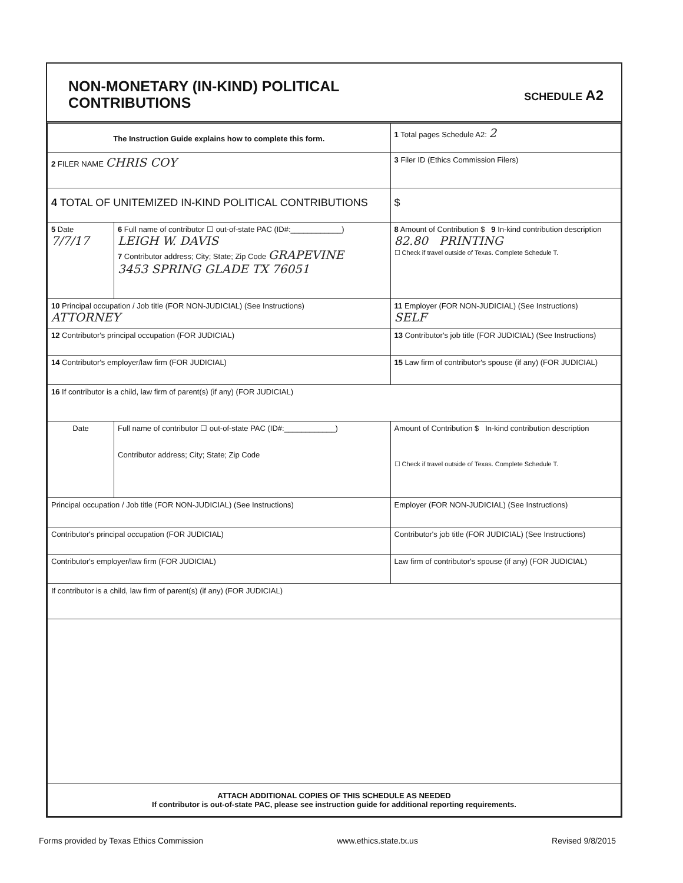NON-MONETARY (IN-KIND) POLITICAL
CONTRIBUTIONS
SCHEDULE A2
| The Instruction Guide explains how to complete this form. | | | 1 Total pages Schedule A2: 2 |
| 2 FILER NAME CHRIS COY | | | 3 Filer ID (Ethics Commission Filers) |
| 4 TOTAL OF UNITEMIZED IN-KIND POLITICAL CONTRIBUTIONS | | | $ |
| 5 Date 7/7/17 | 6 Full name of contributor ☐ out-of-state PAC (ID#:____________) LEIGH W. DAVIS 7 Contributor address; City; State; Zip Code GRAPEVINE 3453 SPRING GLADE TX 76051 | | 8 Amount of Contribution $ 9 In-kind contribution description 82.80 PRINTING ☐ Check if travel outside of Texas. Complete Schedule T. |
| 10 Principal occupation / Job title (FOR NON-JUDICIAL) (See Instructions) ATTORNEY | | 11 Employer (FOR NON-JUDICIAL) (See Instructions) SELF | |
| 12 Contributor's principal occupation (FOR JUDICIAL) | | 13 Contributor's job title (FOR JUDICIAL) (See Instructions) | |
| 14 Contributor's employer/law firm (FOR JUDICIAL) | | 15 Law firm of contributor's spouse (if any) (FOR JUDICIAL) | |
| 16 If contributor is a child, law firm of parent(s) (if any) (FOR JUDICIAL) | | | |
| Date | Full name of contributor ☐ out-of-state PAC (ID#:____________) Contributor address; City; State; Zip Code | | Amount of Contribution $ In-kind contribution description ☐ Check if travel outside of Texas. Complete Schedule T. |
| Principal occupation / Job title (FOR NON-JUDICIAL) (See Instructions) | | Employer (FOR NON-JUDICIAL) (See Instructions) | |
| Contributor's principal occupation (FOR JUDICIAL) | | Contributor's job title (FOR JUDICIAL) (See Instructions) | |
| Contributor's employer/law firm (FOR JUDICIAL) | | Law firm of contributor's spouse (if any) (FOR JUDICIAL) | |
| If contributor is a child, law firm of parent(s) (if any) (FOR JUDICIAL) | | | |
| ATTACH ADDITIONAL COPIES OF THIS SCHEDULE AS NEEDED If contributor is out-of-state PAC, please see instruction guide for additional reporting requirements. | | | |
Forms provided by Texas Ethics Commission www.ethics.state.tx.us Revised 9/8/2015